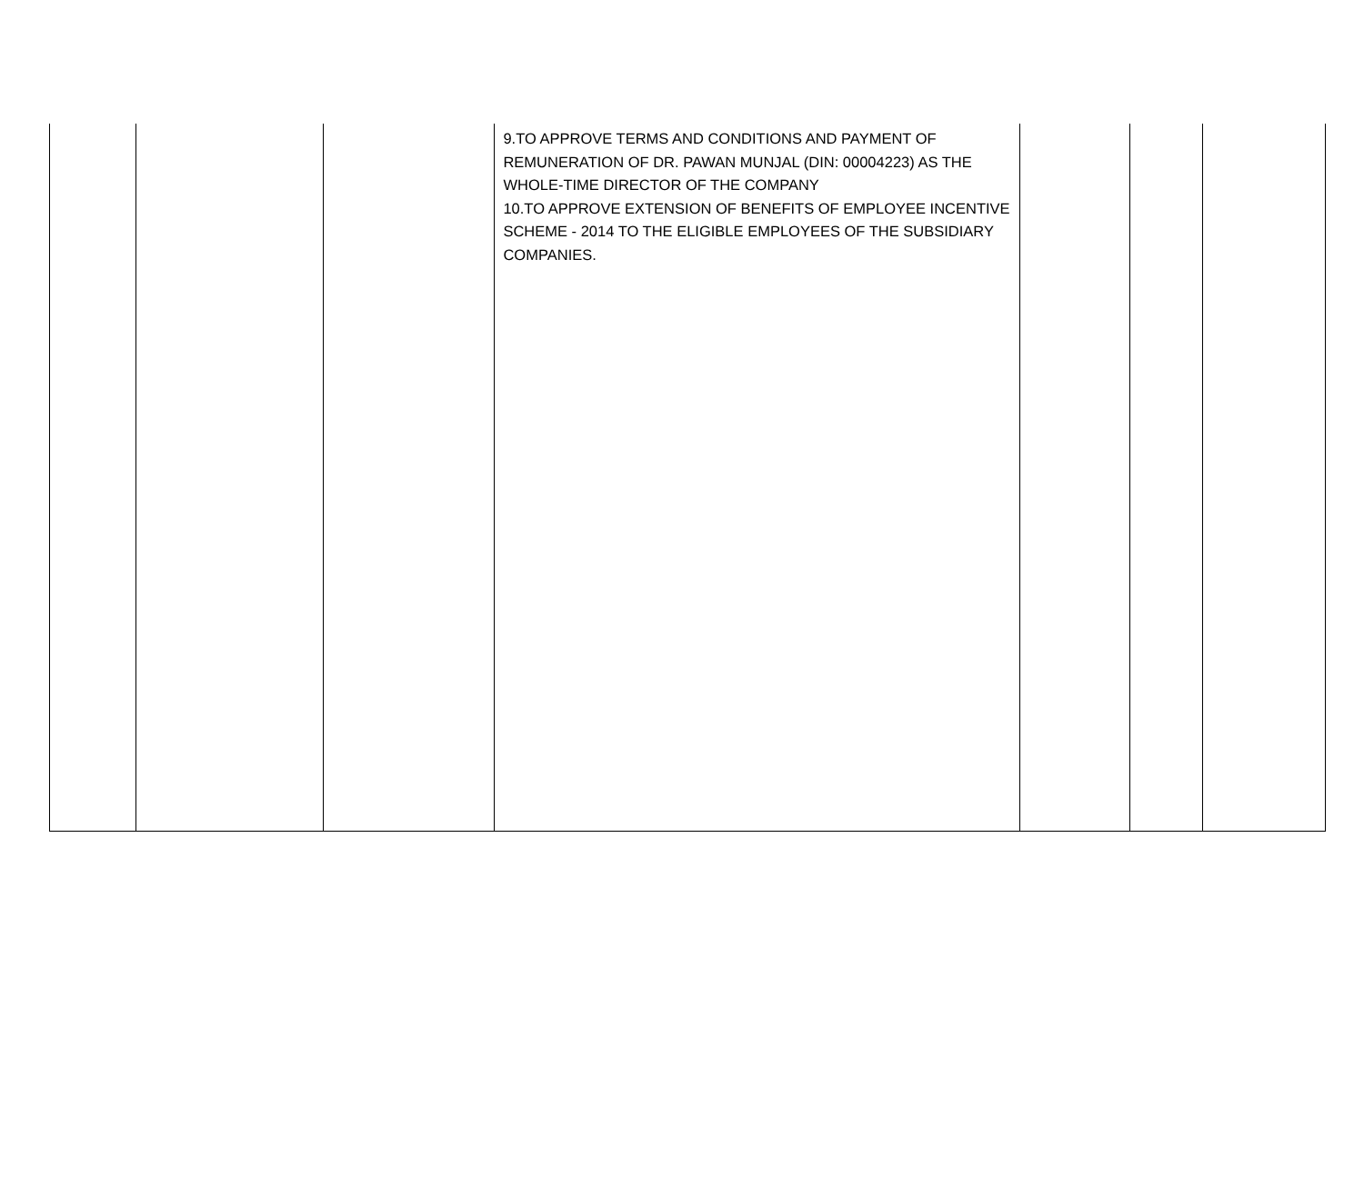| | | | 9.TO APPROVE TERMS AND CONDITIONS AND PAYMENT OF REMUNERATION OF DR. PAWAN MUNJAL (DIN: 00004223) AS THE WHOLE-TIME DIRECTOR OF THE COMPANY 10.TO APPROVE EXTENSION OF BENEFITS OF EMPLOYEE INCENTIVE SCHEME - 2014 TO THE ELIGIBLE EMPLOYEES OF THE SUBSIDIARY COMPANIES. | | | |